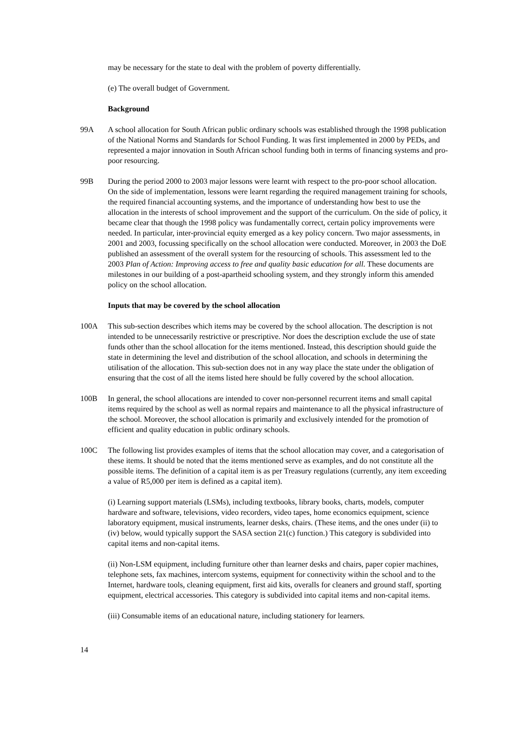may be necessary for the state to deal with the problem of poverty differentially.
(e) The overall budget of Government.
Background
99A A school allocation for South African public ordinary schools was established through the 1998 publication of the National Norms and Standards for School Funding. It was first implemented in 2000 by PEDs, and represented a major innovation in South African school funding both in terms of financing systems and pro-poor resourcing.
99B During the period 2000 to 2003 major lessons were learnt with respect to the pro-poor school allocation. On the side of implementation, lessons were learnt regarding the required management training for schools, the required financial accounting systems, and the importance of understanding how best to use the allocation in the interests of school improvement and the support of the curriculum. On the side of policy, it became clear that though the 1998 policy was fundamentally correct, certain policy improvements were needed. In particular, inter-provincial equity emerged as a key policy concern. Two major assessments, in 2001 and 2003, focussing specifically on the school allocation were conducted. Moreover, in 2003 the DoE published an assessment of the overall system for the resourcing of schools. This assessment led to the 2003 Plan of Action: Improving access to free and quality basic education for all. These documents are milestones in our building of a post-apartheid schooling system, and they strongly inform this amended policy on the school allocation.
Inputs that may be covered by the school allocation
100A This sub-section describes which items may be covered by the school allocation. The description is not intended to be unnecessarily restrictive or prescriptive. Nor does the description exclude the use of state funds other than the school allocation for the items mentioned. Instead, this description should guide the state in determining the level and distribution of the school allocation, and schools in determining the utilisation of the allocation. This sub-section does not in any way place the state under the obligation of ensuring that the cost of all the items listed here should be fully covered by the school allocation.
100B In general, the school allocations are intended to cover non-personnel recurrent items and small capital items required by the school as well as normal repairs and maintenance to all the physical infrastructure of the school. Moreover, the school allocation is primarily and exclusively intended for the promotion of efficient and quality education in public ordinary schools.
100C The following list provides examples of items that the school allocation may cover, and a categorisation of these items. It should be noted that the items mentioned serve as examples, and do not constitute all the possible items. The definition of a capital item is as per Treasury regulations (currently, any item exceeding a value of R5,000 per item is defined as a capital item).
(i) Learning support materials (LSMs), including textbooks, library books, charts, models, computer hardware and software, televisions, video recorders, video tapes, home economics equipment, science laboratory equipment, musical instruments, learner desks, chairs. (These items, and the ones under (ii) to (iv) below, would typically support the SASA section 21(c) function.) This category is subdivided into capital items and non-capital items.
(ii) Non-LSM equipment, including furniture other than learner desks and chairs, paper copier machines, telephone sets, fax machines, intercom systems, equipment for connectivity within the school and to the Internet, hardware tools, cleaning equipment, first aid kits, overalls for cleaners and ground staff, sporting equipment, electrical accessories. This category is subdivided into capital items and non-capital items.
(iii) Consumable items of an educational nature, including stationery for learners.
14